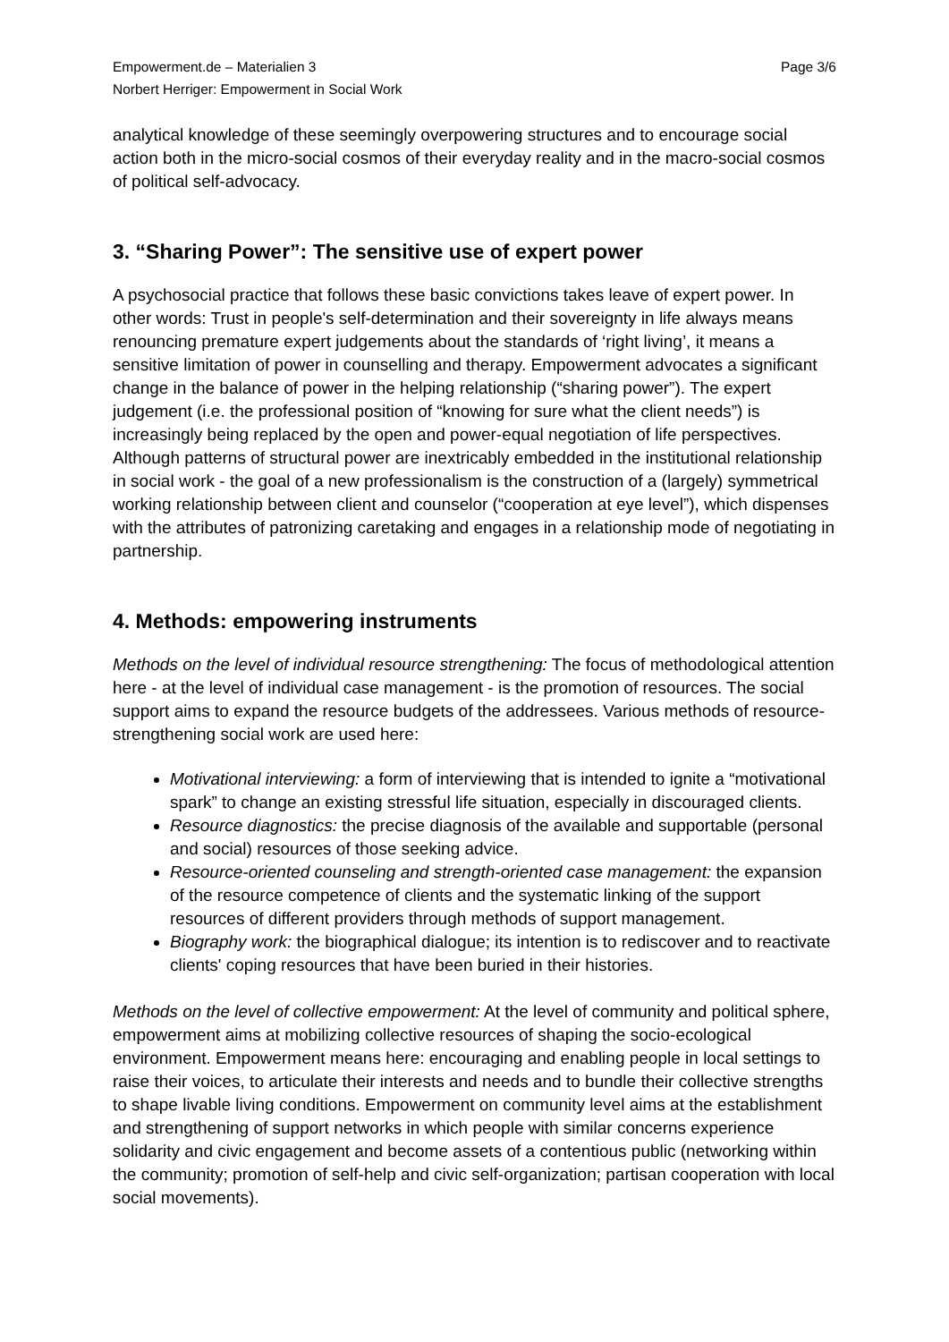Empowerment.de – Materialien 3
Norbert Herriger: Empowerment in Social Work
Page 3/6
analytical knowledge of these seemingly overpowering structures and to encourage social action both in the micro-social cosmos of their everyday reality and in the macro-social cosmos of political self-advocacy.
3. “Sharing Power”: The sensitive use of expert power
A psychosocial practice that follows these basic convictions takes leave of expert power. In other words: Trust in people's self-determination and their sovereignty in life always means renouncing premature expert judgements about the standards of ‘right living’, it means a sensitive limitation of power in counselling and therapy. Empowerment advocates a significant change in the balance of power in the helping relationship (“sharing power”). The expert judgement (i.e. the professional position of “knowing for sure what the client needs”) is increasingly being replaced by the open and power-equal negotiation of life perspectives. Although patterns of structural power are inextricably embedded in the institutional relationship in social work - the goal of a new professionalism is the construction of a (largely) symmetrical working relationship between client and counselor (“cooperation at eye level”), which dispenses with the attributes of patronizing caretaking and engages in a relationship mode of negotiating in partnership.
4. Methods: empowering instruments
Methods on the level of individual resource strengthening: The focus of methodological attention here - at the level of individual case management - is the promotion of resources. The social support aims to expand the resource budgets of the addressees. Various methods of resource-strengthening social work are used here:
Motivational interviewing: a form of interviewing that is intended to ignite a “motivational spark” to change an existing stressful life situation, especially in discouraged clients.
Resource diagnostics: the precise diagnosis of the available and supportable (personal and social) resources of those seeking advice.
Resource-oriented counseling and strength-oriented case management: the expansion of the resource competence of clients and the systematic linking of the support resources of different providers through methods of support management.
Biography work: the biographical dialogue; its intention is to rediscover and to reactivate clients' coping resources that have been buried in their histories.
Methods on the level of collective empowerment: At the level of community and political sphere, empowerment aims at mobilizing collective resources of shaping the socio-ecological environment. Empowerment means here: encouraging and enabling people in local settings to raise their voices, to articulate their interests and needs and to bundle their collective strengths to shape livable living conditions. Empowerment on community level aims at the establishment and strengthening of support networks in which people with similar concerns experience solidarity and civic engagement and become assets of a contentious public (networking within the community; promotion of self-help and civic self-organization; partisan cooperation with local social movements).